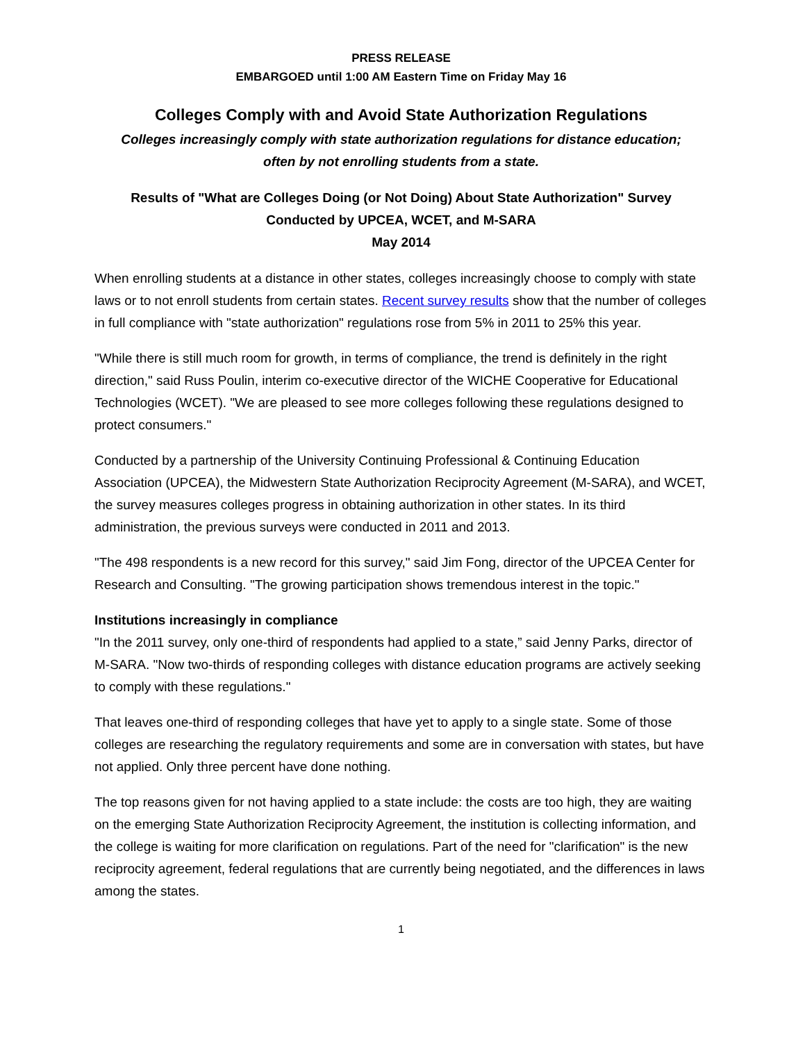PRESS RELEASE
EMBARGOED until 1:00 AM Eastern Time on Friday May 16
Colleges Comply with and Avoid State Authorization Regulations
Colleges increasingly comply with state authorization regulations for distance education;
often by not enrolling students from a state.
Results of "What are Colleges Doing (or Not Doing) About State Authorization" Survey
Conducted by UPCEA, WCET, and M-SARA
May 2014
When enrolling students at a distance in other states, colleges increasingly choose to comply with state laws or to not enroll students from certain states. Recent survey results show that the number of colleges in full compliance with "state authorization" regulations rose from 5% in 2011 to 25% this year.
"While there is still much room for growth, in terms of compliance, the trend is definitely in the right direction," said Russ Poulin, interim co-executive director of the WICHE Cooperative for Educational Technologies (WCET). "We are pleased to see more colleges following these regulations designed to protect consumers."
Conducted by a partnership of the University Continuing Professional & Continuing Education Association (UPCEA), the Midwestern State Authorization Reciprocity Agreement (M-SARA), and WCET, the survey measures colleges progress in obtaining authorization in other states. In its third administration, the previous surveys were conducted in 2011 and 2013.
"The 498 respondents is a new record for this survey," said Jim Fong, director of the UPCEA Center for Research and Consulting. "The growing participation shows tremendous interest in the topic."
Institutions increasingly in compliance
"In the 2011 survey, only one-third of respondents had applied to a state,” said Jenny Parks, director of M-SARA. "Now two-thirds of responding colleges with distance education programs are actively seeking to comply with these regulations."
That leaves one-third of responding colleges that have yet to apply to a single state. Some of those colleges are researching the regulatory requirements and some are in conversation with states, but have not applied. Only three percent have done nothing.
The top reasons given for not having applied to a state include: the costs are too high, they are waiting on the emerging State Authorization Reciprocity Agreement, the institution is collecting information, and the college is waiting for more clarification on regulations. Part of the need for "clarification" is the new reciprocity agreement, federal regulations that are currently being negotiated, and the differences in laws among the states.
1